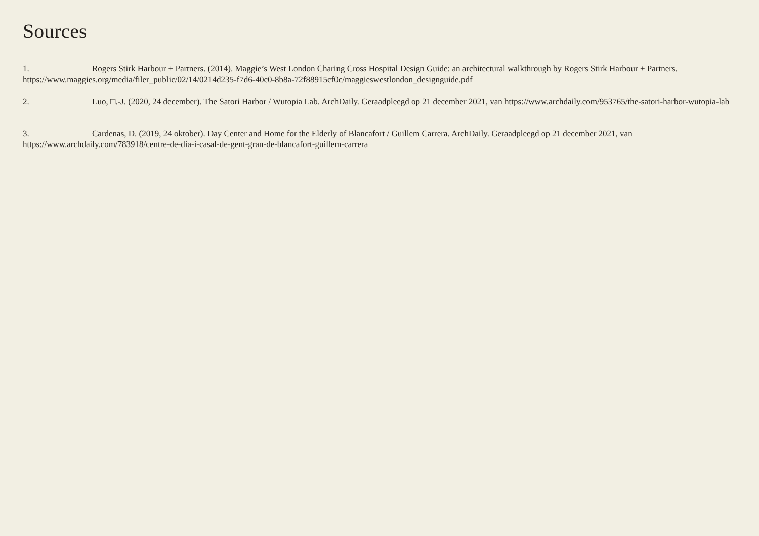Sources
1. Rogers Stirk Harbour + Partners. (2014). Maggie’s West London Charing Cross Hospital Design Guide: an architectural walkthrough by Rogers Stirk Harbour + Partners. https://www.maggies.org/media/filer_public/02/14/0214d235-f7d6-40c0-8b8a-72f88915cf0c/maggieswestlondon_designguide.pdf
2. Luo, □.-J. (2020, 24 december). The Satori Harbor / Wutopia Lab. ArchDaily. Geraadpleegd op 21 december 2021, van https://www.archdaily.com/953765/the-satori-harbor-wutopia-lab
3. Cardenas, D. (2019, 24 oktober). Day Center and Home for the Elderly of Blancafort / Guillem Carrera. ArchDaily. Geraadpleegd op 21 december 2021, van https://www.archdaily.com/783918/centre-de-dia-i-casal-de-gent-gran-de-blancafort-guillem-carrera